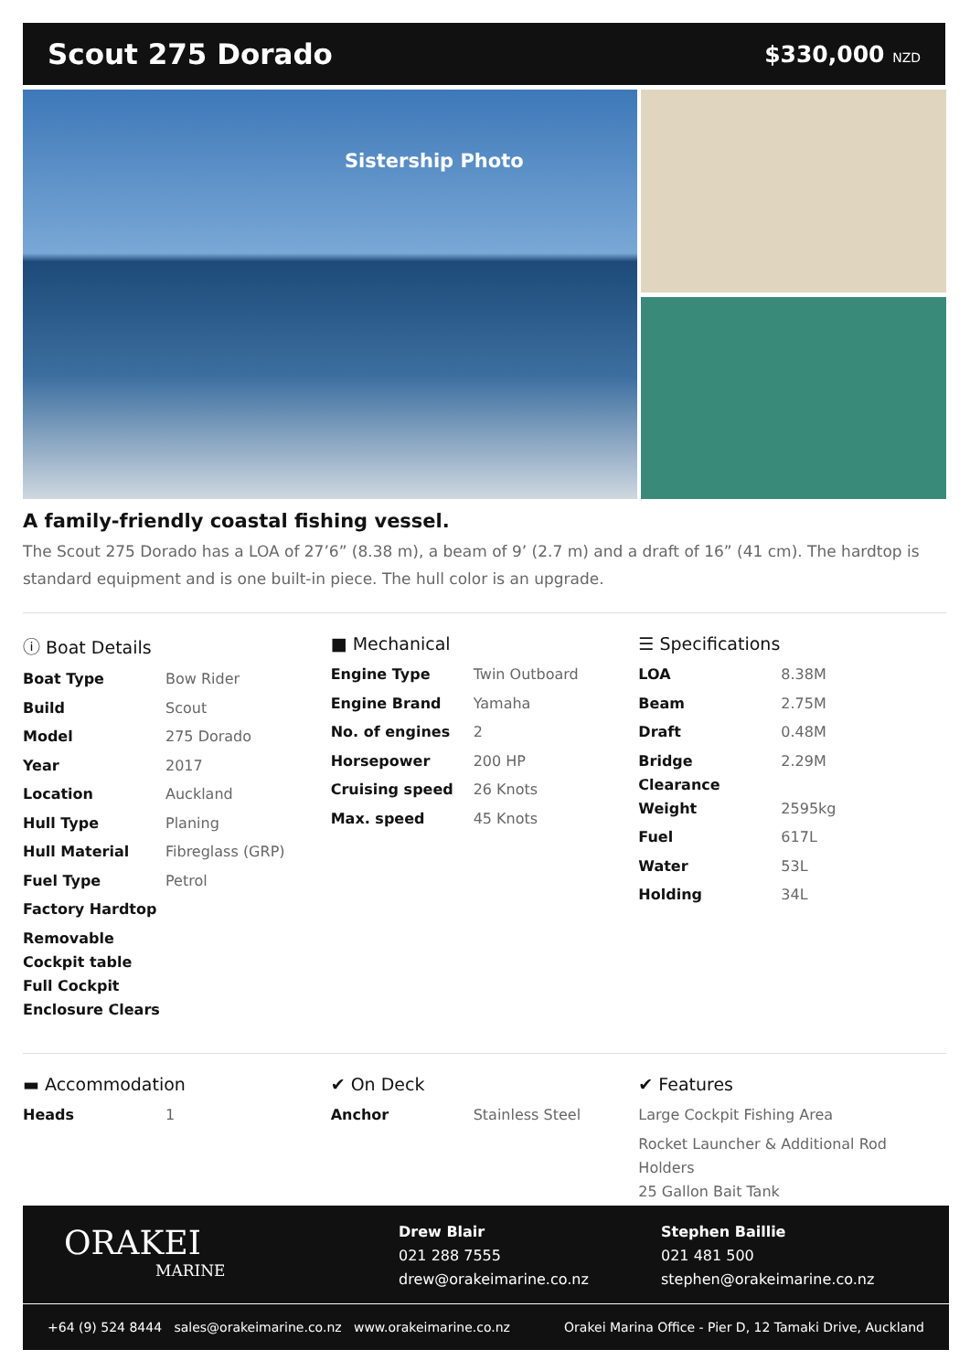Scout 275 Dorado
$330,000 NZD
Sistership Photo
A family-friendly coastal fishing vessel.
The Scout 275 Dorado has a LOA of 27’6” (8.38 m), a beam of 9’ (2.7 m) and a draft of 16” (41 cm). The hardtop is standard equipment and is one built-in piece. The hull color is an upgrade.
ⓘ Boat Details
| Boat Type | Bow Rider |
| Build | Scout |
| Model | 275 Dorado |
| Year | 2017 |
| Location | Auckland |
| Hull Type | Planing |
| Hull Material | Fibreglass (GRP) |
| Fuel Type | Petrol |
| Factory Hardtop | |
| Removable Cockpit table | |
| Full Cockpit Enclosure Clears | |
■ Mechanical
| Engine Type | Twin Outboard |
| Engine Brand | Yamaha |
| No. of engines | 2 |
| Horsepower | 200 HP |
| Cruising speed | 26 Knots |
| Max. speed | 45 Knots |
☰ Specifications
| LOA | 8.38M |
| Beam | 2.75M |
| Draft | 0.48M |
| Bridge Clearance | 2.29M |
| Weight | 2595kg |
| Fuel | 617L |
| Water | 53L |
| Holding | 34L |
▬ Accommodation
| Heads | 1 |
✔ On Deck
| Anchor | Stainless Steel |
✔ Features
| Large Cockpit Fishing Area |
| Rocket Launcher & Additional Rod Holders |
| 25 Gallon Bait Tank |
ORAKEI
MARINE
Drew Blair
021 288 7555
drew@orakeimarine.co.nz
Stephen Baillie
021 481 500
stephen@orakeimarine.co.nz
+64 (9) 524 8444 sales@orakeimarine.co.nz www.orakeimarine.co.nz Orakei Marina Office - Pier D, 12 Tamaki Drive, Auckland